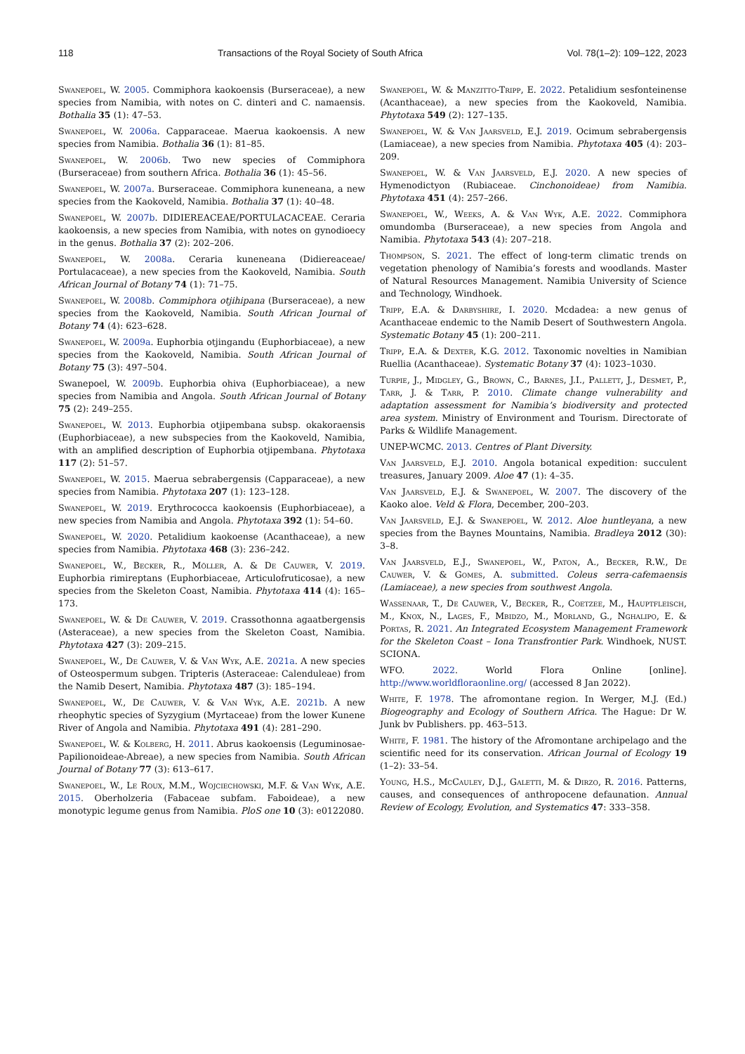118 Transactions of the Royal Society of South Africa Vol. 78(1–2): 109–122, 2023
Swanepoel, W. 2005. Commiphora kaokoensis (Burseraceae), a new species from Namibia, with notes on C. dinteri and C. namaensis. Bothalia 35 (1): 47–53.
Swanepoel, W. 2006a. Capparaceae. Maerua kaokoensis. A new species from Namibia. Bothalia 36 (1): 81–85.
Swanepoel, W. 2006b. Two new species of Commiphora (Burseraceae) from southern Africa. Bothalia 36 (1): 45–56.
Swanepoel, W. 2007a. Burseraceae. Commiphora kuneneana, a new species from the Kaokoveld, Namibia. Bothalia 37 (1): 40–48.
Swanepoel, W. 2007b. DIDIEREACEAE/PORTULACACEAE. Ceraria kaokoensis, a new species from Namibia, with notes on gynodioecy in the genus. Bothalia 37 (2): 202–206.
Swanepoel, W. 2008a. Ceraria kuneneana (Didiereaceae/ Portulacaceae), a new species from the Kaokoveld, Namibia. South African Journal of Botany 74 (1): 71–75.
Swanepoel, W. 2008b. Commiphora otjihipana (Burseraceae), a new species from the Kaokoveld, Namibia. South African Journal of Botany 74 (4): 623–628.
Swanepoel, W. 2009a. Euphorbia otjingandu (Euphorbiaceae), a new species from the Kaokoveld, Namibia. South African Journal of Botany 75 (3): 497–504.
Swanepoel, W. 2009b. Euphorbia ohiva (Euphorbiaceae), a new species from Namibia and Angola. South African Journal of Botany 75 (2): 249–255.
Swanepoel, W. 2013. Euphorbia otjipembana subsp. okakoraensis (Euphorbiaceae), a new subspecies from the Kaokoveld, Namibia, with an amplified description of Euphorbia otjipembana. Phytotaxa 117 (2): 51–57.
Swanepoel, W. 2015. Maerua sebrabergensis (Capparaceae), a new species from Namibia. Phytotaxa 207 (1): 123–128.
Swanepoel, W. 2019. Erythrococca kaokoensis (Euphorbiaceae), a new species from Namibia and Angola. Phytotaxa 392 (1): 54–60.
Swanepoel, W. 2020. Petalidium kaokoense (Acanthaceae), a new species from Namibia. Phytotaxa 468 (3): 236–242.
Swanepoel, W., Becker, R., Möller, A. & De Cauwer, V. 2019. Euphorbia rimireptans (Euphorbiaceae, Articulofruticosae), a new species from the Skeleton Coast, Namibia. Phytotaxa 414 (4): 165–173.
Swanepoel, W. & De Cauwer, V. 2019. Crassothonna agaatbergensis (Asteraceae), a new species from the Skeleton Coast, Namibia. Phytotaxa 427 (3): 209–215.
Swanepoel, W., De Cauwer, V. & Van Wyk, A.E. 2021a. A new species of Osteospermum subgen. Tripteris (Asteraceae: Calenduleae) from the Namib Desert, Namibia. Phytotaxa 487 (3): 185–194.
Swanepoel, W., De Cauwer, V. & Van Wyk, A.E. 2021b. A new rheophytic species of Syzygium (Myrtaceae) from the lower Kunene River of Angola and Namibia. Phytotaxa 491 (4): 281–290.
Swanepoel, W. & Kolberg, H. 2011. Abrus kaokoensis (Leguminosae-Papilionoideae-Abreae), a new species from Namibia. South African Journal of Botany 77 (3): 613–617.
Swanepoel, W., Le Roux, M.M., Wojciechowski, M.F. & Van Wyk, A.E. 2015. Oberholzeria (Fabaceae subfam. Faboideae), a new monotypic legume genus from Namibia. PloS one 10 (3): e0122080.
Swanepoel, W. & Manzitto-Tripp, E. 2022. Petalidium sesfonteinense (Acanthaceae), a new species from the Kaokoveld, Namibia. Phytotaxa 549 (2): 127–135.
Swanepoel, W. & Van Jaarsveld, E.J. 2019. Ocimum sebrabergensis (Lamiaceae), a new species from Namibia. Phytotaxa 405 (4): 203–209.
Swanepoel, W. & Van Jaarsveld, E.J. 2020. A new species of Hymenodictyon (Rubiaceae. Cinchonoideae) from Namibia. Phytotaxa 451 (4): 257–266.
Swanepoel, W., Weeks, A. & Van Wyk, A.E. 2022. Commiphora omundomba (Burseraceae), a new species from Angola and Namibia. Phytotaxa 543 (4): 207–218.
Thompson, S. 2021. The effect of long-term climatic trends on vegetation phenology of Namibia’s forests and woodlands. Master of Natural Resources Management. Namibia University of Science and Technology, Windhoek.
Tripp, E.A. & Darbyshire, I. 2020. Mcdadea: a new genus of Acanthaceae endemic to the Namib Desert of Southwestern Angola. Systematic Botany 45 (1): 200–211.
Tripp, E.A. & Dexter, K.G. 2012. Taxonomic novelties in Namibian Ruellia (Acanthaceae). Systematic Botany 37 (4): 1023–1030.
Turpie, J., Midgley, G., Brown, C., Barnes, J.I., Pallett, J., Desmet, P., Tarr, J. & Tarr, P. 2010. Climate change vulnerability and adaptation assessment for Namibia’s biodiversity and protected area system. Ministry of Environment and Tourism. Directorate of Parks & Wildlife Management.
UNEP-WCMC. 2013. Centres of Plant Diversity.
Van Jaarsveld, E.J. 2010. Angola botanical expedition: succulent treasures, January 2009. Aloe 47 (1): 4–35.
Van Jaarsveld, E.J. & Swanepoel, W. 2007. The discovery of the Kaoko aloe. Veld & Flora, December, 200–203.
Van Jaarsveld, E.J. & Swanepoel, W. 2012. Aloe huntleyana, a new species from the Baynes Mountains, Namibia. Bradleya 2012 (30): 3–8.
Van Jaarsveld, E.J., Swanepoel, W., Paton, A., Becker, R.W., De Cauwer, V. & Gomes, A. submitted. Coleus serra-cafemaensis (Lamiaceae), a new species from southwest Angola.
Wassenaar, T., De Cauwer, V., Becker, R., Coetzee, M., Hauptfleisch, M., Knox, N., Lages, F., Mbidzo, M., Morland, G., Nghalipo, E. & Portas, R. 2021. An Integrated Ecosystem Management Framework for the Skeleton Coast – Iona Transfrontier Park. Windhoek, NUST. SCIONA.
WFO. 2022. World Flora Online [online]. http://www.worldfloraonline.org/ (accessed 8 Jan 2022).
White, F. 1978. The afromontane region. In Werger, M.J. (Ed.) Biogeography and Ecology of Southern Africa. The Hague: Dr W. Junk bv Publishers. pp. 463–513.
White, F. 1981. The history of the Afromontane archipelago and the scientific need for its conservation. African Journal of Ecology 19 (1–2): 33–54.
Young, H.S., McCauley, D.J., Galetti, M. & Dirzo, R. 2016. Patterns, causes, and consequences of anthropocene defaunation. Annual Review of Ecology, Evolution, and Systematics 47: 333–358.